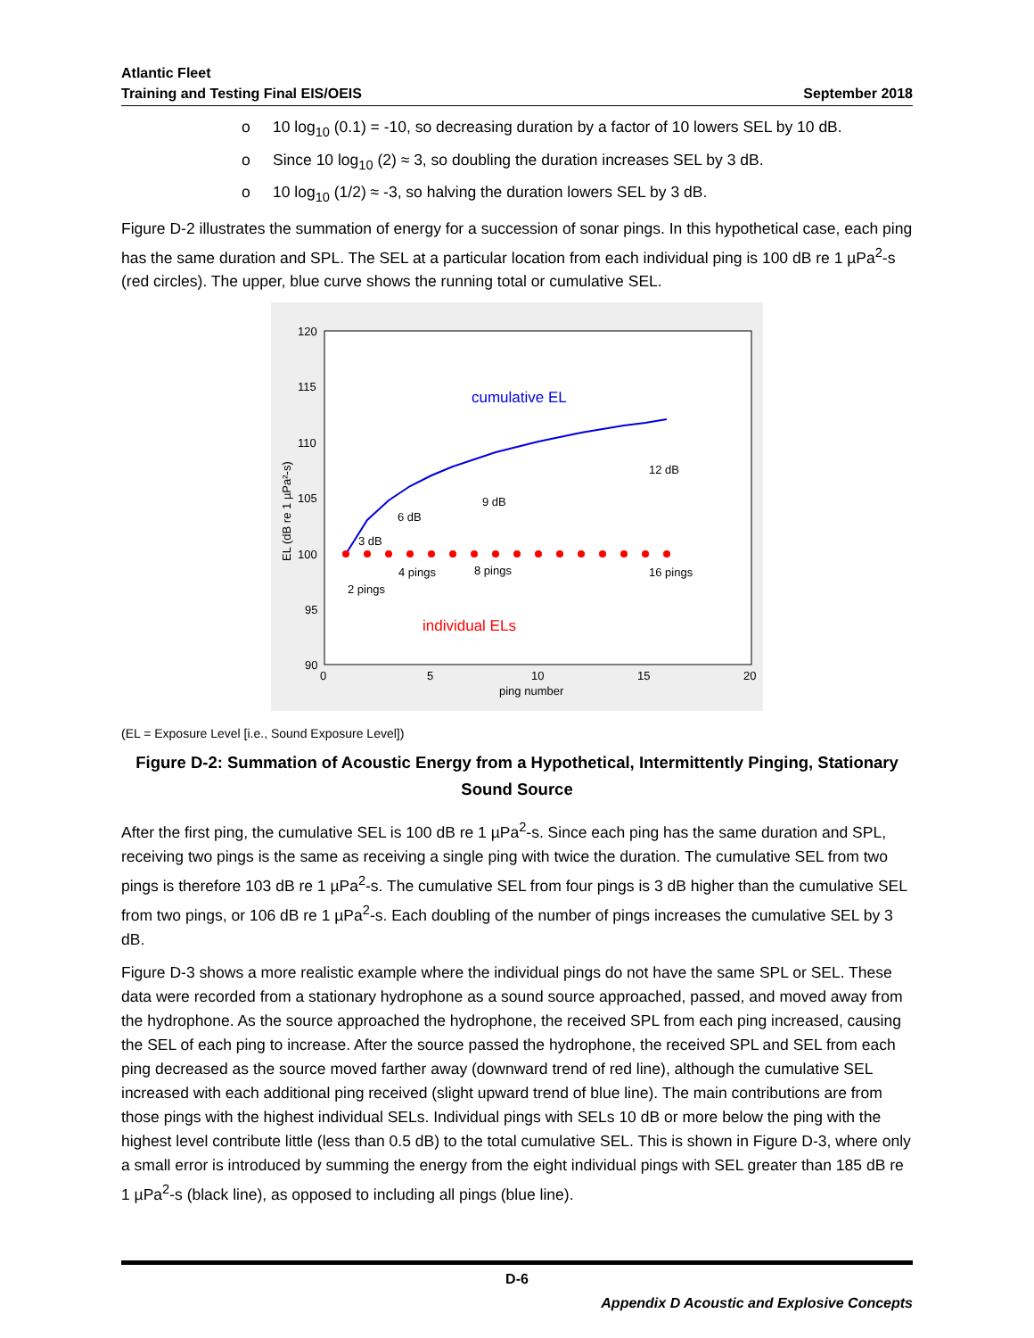Atlantic Fleet
Training and Testing Final EIS/OEIS
September 2018
o 10 log<sub>10</sub> (0.1) = -10, so decreasing duration by a factor of 10 lowers SEL by 10 dB.
o Since 10 log<sub>10</sub> (2) ≈ 3, so doubling the duration increases SEL by 3 dB.
o 10 log<sub>10</sub> (1/2) ≈ -3, so halving the duration lowers SEL by 3 dB.
Figure D-2 illustrates the summation of energy for a succession of sonar pings. In this hypothetical case, each ping has the same duration and SPL. The SEL at a particular location from each individual ping is 100 dB re 1 µPa<sup>2</sup>-s (red circles). The upper, blue curve shows the running total or cumulative SEL.
120
115
110
105
100
95
90
0
5
10
15
20
ping number
EL (dB re 1 µPa²-s)
cumulative EL
individual ELs
3 dB
6 dB
9 dB
12 dB
2 pings
4 pings
8 pings
16 pings
(EL = Exposure Level [i.e., Sound Exposure Level])
Figure D-2: Summation of Acoustic Energy from a Hypothetical, Intermittently Pinging, Stationary Sound Source
After the first ping, the cumulative SEL is 100 dB re 1 µPa<sup>2</sup>-s. Since each ping has the same duration and SPL, receiving two pings is the same as receiving a single ping with twice the duration. The cumulative SEL from two pings is therefore 103 dB re 1 µPa<sup>2</sup>-s. The cumulative SEL from four pings is 3 dB higher than the cumulative SEL from two pings, or 106 dB re 1 µPa<sup>2</sup>-s. Each doubling of the number of pings increases the cumulative SEL by 3 dB.
Figure D-3 shows a more realistic example where the individual pings do not have the same SPL or SEL. These data were recorded from a stationary hydrophone as a sound source approached, passed, and moved away from the hydrophone. As the source approached the hydrophone, the received SPL from each ping increased, causing the SEL of each ping to increase. After the source passed the hydrophone, the received SPL and SEL from each ping decreased as the source moved farther away (downward trend of red line), although the cumulative SEL increased with each additional ping received (slight upward trend of blue line). The main contributions are from those pings with the highest individual SELs. Individual pings with SELs 10 dB or more below the ping with the highest level contribute little (less than 0.5 dB) to the total cumulative SEL. This is shown in Figure D-3, where only a small error is introduced by summing the energy from the eight individual pings with SEL greater than 185 dB re 1 µPa<sup>2</sup>-s (black line), as opposed to including all pings (blue line).
D-6
Appendix D Acoustic and Explosive Concepts